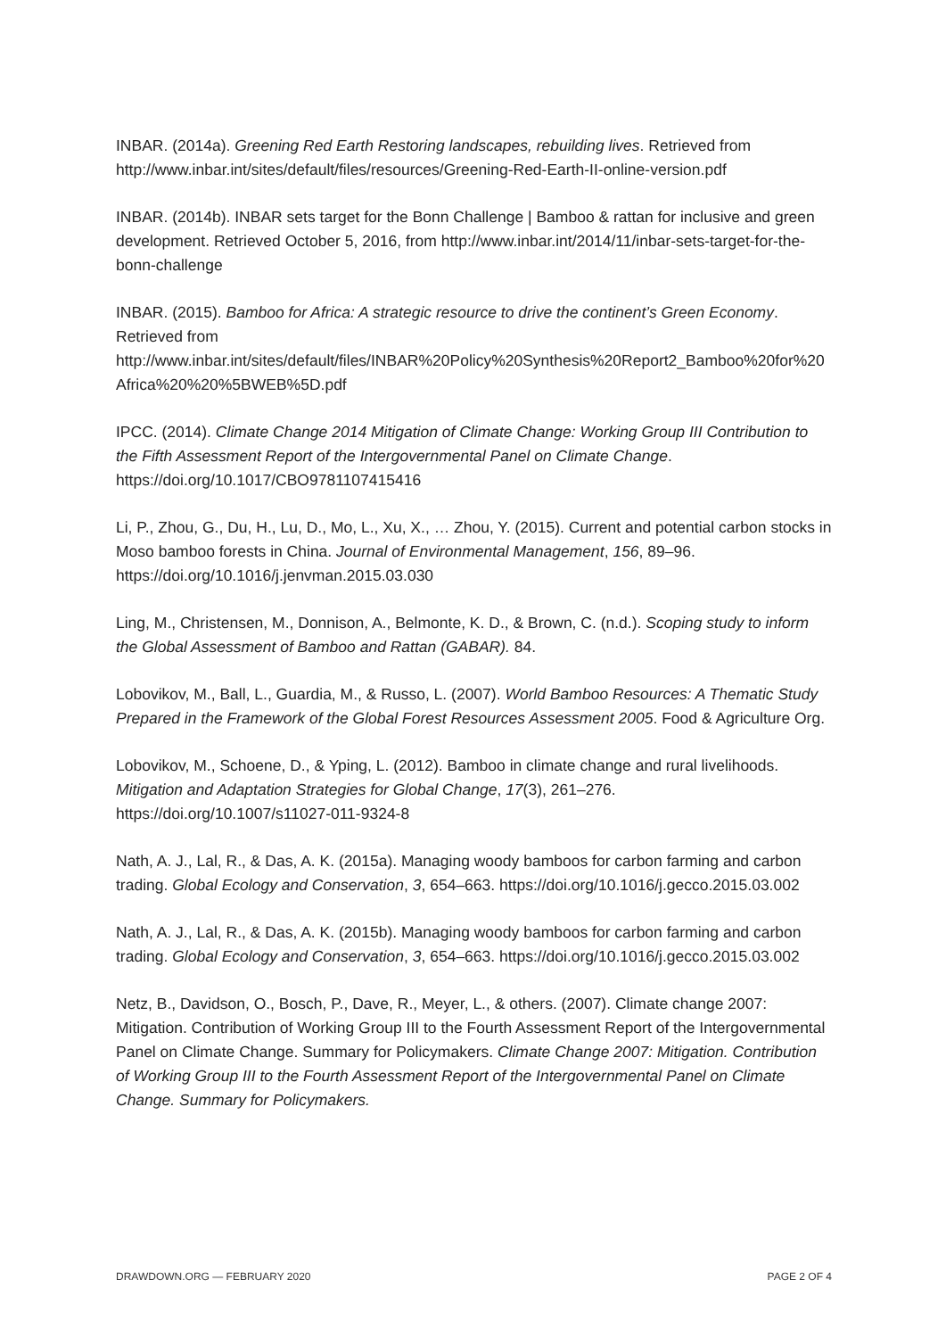INBAR. (2014a). Greening Red Earth Restoring landscapes, rebuilding lives. Retrieved from http://www.inbar.int/sites/default/files/resources/Greening-Red-Earth-II-online-version.pdf
INBAR. (2014b). INBAR sets target for the Bonn Challenge | Bamboo & rattan for inclusive and green development. Retrieved October 5, 2016, from http://www.inbar.int/2014/11/inbar-sets-target-for-the-bonn-challenge
INBAR. (2015). Bamboo for Africa: A strategic resource to drive the continent’s Green Economy. Retrieved from http://www.inbar.int/sites/default/files/INBAR%20Policy%20Synthesis%20Report2_Bamboo%20for%20Africa%20%20%5BWEB%5D.pdf
IPCC. (2014). Climate Change 2014 Mitigation of Climate Change: Working Group III Contribution to the Fifth Assessment Report of the Intergovernmental Panel on Climate Change. https://doi.org/10.1017/CBO9781107415416
Li, P., Zhou, G., Du, H., Lu, D., Mo, L., Xu, X., … Zhou, Y. (2015). Current and potential carbon stocks in Moso bamboo forests in China. Journal of Environmental Management, 156, 89–96. https://doi.org/10.1016/j.jenvman.2015.03.030
Ling, M., Christensen, M., Donnison, A., Belmonte, K. D., & Brown, C. (n.d.). Scoping study to inform the Global Assessment of Bamboo and Rattan (GABAR). 84.
Lobovikov, M., Ball, L., Guardia, M., & Russo, L. (2007). World Bamboo Resources: A Thematic Study Prepared in the Framework of the Global Forest Resources Assessment 2005. Food & Agriculture Org.
Lobovikov, M., Schoene, D., & Yping, L. (2012). Bamboo in climate change and rural livelihoods. Mitigation and Adaptation Strategies for Global Change, 17(3), 261–276. https://doi.org/10.1007/s11027-011-9324-8
Nath, A. J., Lal, R., & Das, A. K. (2015a). Managing woody bamboos for carbon farming and carbon trading. Global Ecology and Conservation, 3, 654–663. https://doi.org/10.1016/j.gecco.2015.03.002
Nath, A. J., Lal, R., & Das, A. K. (2015b). Managing woody bamboos for carbon farming and carbon trading. Global Ecology and Conservation, 3, 654–663. https://doi.org/10.1016/j.gecco.2015.03.002
Netz, B., Davidson, O., Bosch, P., Dave, R., Meyer, L., & others. (2007). Climate change 2007: Mitigation. Contribution of Working Group III to the Fourth Assessment Report of the Intergovernmental Panel on Climate Change. Summary for Policymakers. Climate Change 2007: Mitigation. Contribution of Working Group III to the Fourth Assessment Report of the Intergovernmental Panel on Climate Change. Summary for Policymakers.
DRAWDOWN.ORG — FEBRUARY 2020 PAGE 2 OF 4